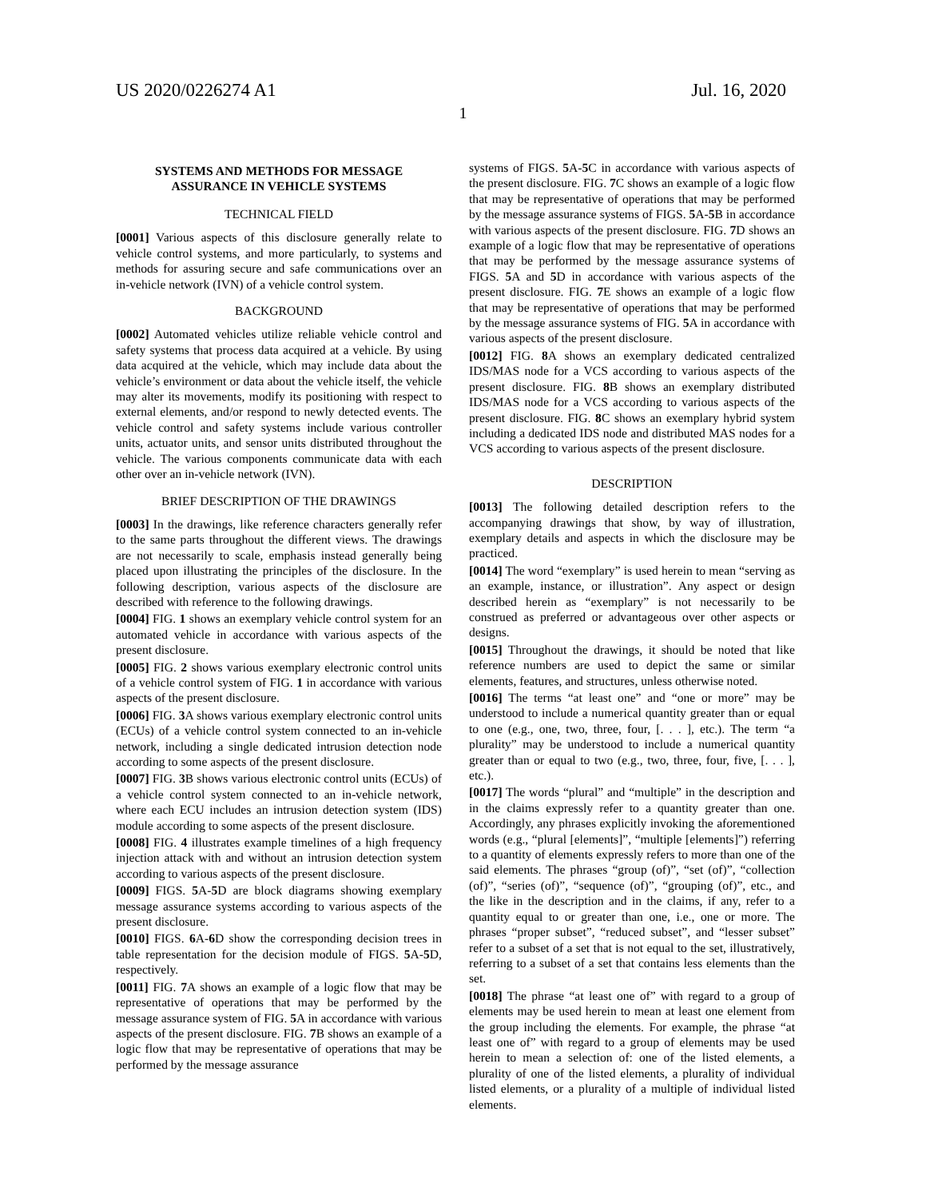US 2020/0226274 A1 Jul. 16, 2020
1
SYSTEMS AND METHODS FOR MESSAGE ASSURANCE IN VEHICLE SYSTEMS
TECHNICAL FIELD
[0001] Various aspects of this disclosure generally relate to vehicle control systems, and more particularly, to systems and methods for assuring secure and safe communications over an in-vehicle network (IVN) of a vehicle control system.
BACKGROUND
[0002] Automated vehicles utilize reliable vehicle control and safety systems that process data acquired at a vehicle. By using data acquired at the vehicle, which may include data about the vehicle’s environment or data about the vehicle itself, the vehicle may alter its movements, modify its positioning with respect to external elements, and/or respond to newly detected events. The vehicle control and safety systems include various controller units, actuator units, and sensor units distributed throughout the vehicle. The various components communicate data with each other over an in-vehicle network (IVN).
BRIEF DESCRIPTION OF THE DRAWINGS
[0003] In the drawings, like reference characters generally refer to the same parts throughout the different views. The drawings are not necessarily to scale, emphasis instead generally being placed upon illustrating the principles of the disclosure. In the following description, various aspects of the disclosure are described with reference to the following drawings.
[0004] FIG. 1 shows an exemplary vehicle control system for an automated vehicle in accordance with various aspects of the present disclosure.
[0005] FIG. 2 shows various exemplary electronic control units of a vehicle control system of FIG. 1 in accordance with various aspects of the present disclosure.
[0006] FIG. 3 A shows various exemplary electronic control units (ECUs) of a vehicle control system connected to an in-vehicle network, including a single dedicated intrusion detection node according to some aspects of the present disclosure.
[0007] FIG. 3 B shows various electronic control units (ECUs) of a vehicle control system connected to an in-vehicle network, where each ECU includes an intrusion detection system (IDS) module according to some aspects of the present disclosure.
[0008] FIG. 4 illustrates example timelines of a high frequency injection attack with and without an intrusion detection system according to various aspects of the present disclosure.
[0009] FIGS. 5 A-5 D are block diagrams showing exemplary message assurance systems according to various aspects of the present disclosure.
[0010] FIGS. 6 A-6 D show the corresponding decision trees in table representation for the decision module of FIGS. 5 A-5 D, respectively.
[0011] FIG. 7 A shows an example of a logic flow that may be representative of operations that may be performed by the message assurance system of FIG. 5 A in accordance with various aspects of the present disclosure. FIG. 7 B shows an example of a logic flow that may be representative of operations that may be performed by the message assurance
systems of FIGS. 5 A-5 C in accordance with various aspects of the present disclosure. FIG. 7 C shows an example of a logic flow that may be representative of operations that may be performed by the message assurance systems of FIGS. 5 A-5 B in accordance with various aspects of the present disclosure. FIG. 7 D shows an example of a logic flow that may be representative of operations that may be performed by the message assurance systems of FIGS. 5 A and 5 D in accordance with various aspects of the present disclosure. FIG. 7 E shows an example of a logic flow that may be representative of operations that may be performed by the message assurance systems of FIG. 5 A in accordance with various aspects of the present disclosure.
[0012] FIG. 8 A shows an exemplary dedicated centralized IDS/MAS node for a VCS according to various aspects of the present disclosure. FIG. 8 B shows an exemplary distributed IDS/MAS node for a VCS according to various aspects of the present disclosure. FIG. 8 C shows an exemplary hybrid system including a dedicated IDS node and distributed MAS nodes for a VCS according to various aspects of the present disclosure.
DESCRIPTION
[0013] The following detailed description refers to the accompanying drawings that show, by way of illustration, exemplary details and aspects in which the disclosure may be practiced.
[0014] The word “exemplary” is used herein to mean “serving as an example, instance, or illustration”. Any aspect or design described herein as “exemplary” is not necessarily to be construed as preferred or advantageous over other aspects or designs.
[0015] Throughout the drawings, it should be noted that like reference numbers are used to depict the same or similar elements, features, and structures, unless otherwise noted.
[0016] The terms “at least one” and “one or more” may be understood to include a numerical quantity greater than or equal to one (e.g., one, two, three, four, [. . . ], etc.). The term “a plurality” may be understood to include a numerical quantity greater than or equal to two (e.g., two, three, four, five, [. . . ], etc.).
[0017] The words “plural” and “multiple” in the description and in the claims expressly refer to a quantity greater than one. Accordingly, any phrases explicitly invoking the aforementioned words (e.g., “plural [elements]”, “multiple [elements]”) referring to a quantity of elements expressly refers to more than one of the said elements. The phrases “group (of)”, “set (of)”, “collection (of)”, “series (of)”, “sequence (of)”, “grouping (of)”, etc., and the like in the description and in the claims, if any, refer to a quantity equal to or greater than one, i.e., one or more. The phrases “proper subset”, “reduced subset”, and “lesser subset” refer to a subset of a set that is not equal to the set, illustratively, referring to a subset of a set that contains less elements than the set.
[0018] The phrase “at least one of” with regard to a group of elements may be used herein to mean at least one element from the group including the elements. For example, the phrase “at least one of” with regard to a group of elements may be used herein to mean a selection of: one of the listed elements, a plurality of one of the listed elements, a plurality of individual listed elements, or a plurality of a multiple of individual listed elements.